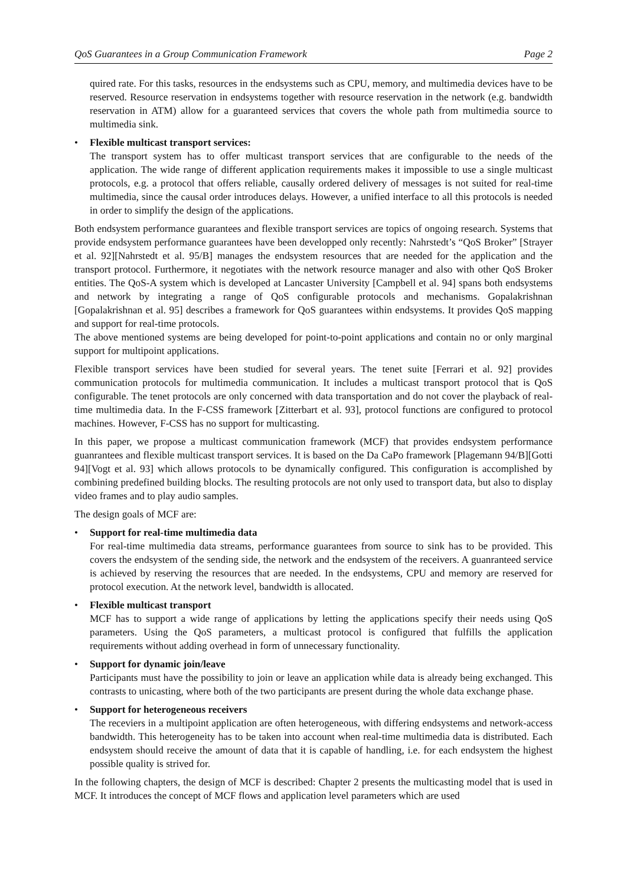QoS Guarantees in a Group Communication Framework Page 2
quired rate. For this tasks, resources in the endsystems such as CPU, memory, and multimedia devices have to be reserved. Resource reservation in endsystems together with resource reservation in the network (e.g. bandwidth reservation in ATM) allow for a guaranteed services that covers the whole path from multimedia source to multimedia sink.
• Flexible multicast transport services:
The transport system has to offer multicast transport services that are configurable to the needs of the application. The wide range of different application requirements makes it impossible to use a single multicast protocols, e.g. a protocol that offers reliable, causally ordered delivery of messages is not suited for real-time multimedia, since the causal order introduces delays. However, a unified interface to all this protocols is needed in order to simplify the design of the applications.
Both endsystem performance guarantees and flexible transport services are topics of ongoing research. Systems that provide endsystem performance guarantees have been developped only recently: Nahrstedt’s “QoS Broker” [Strayer et al. 92][Nahrstedt et al. 95/B] manages the endsystem resources that are needed for the application and the transport protocol. Furthermore, it negotiates with the network resource manager and also with other QoS Broker entities. The QoS-A system which is developed at Lancaster University [Campbell et al. 94] spans both endsystems and network by integrating a range of QoS configurable protocols and mechanisms. Gopalakrishnan [Gopalakrishnan et al. 95] describes a framework for QoS guarantees within endsystems. It provides QoS mapping and support for real-time protocols.
The above mentioned systems are being developed for point-to-point applications and contain no or only marginal support for multipoint applications.
Flexible transport services have been studied for several years. The tenet suite [Ferrari et al. 92] provides communication protocols for multimedia communication. It includes a multicast transport protocol that is QoS configurable. The tenet protocols are only concerned with data transportation and do not cover the playback of real-time multimedia data. In the F-CSS framework [Zitterbart et al. 93], protocol functions are configured to protocol machines. However, F-CSS has no support for multicasting.
In this paper, we propose a multicast communication framework (MCF) that provides endsystem performance guanrantees and flexible multicast transport services. It is based on the Da CaPo framework [Plagemann 94/B][Gotti 94][Vogt et al. 93] which allows protocols to be dynamically configured. This configuration is accomplished by combining predefined building blocks. The resulting protocols are not only used to transport data, but also to display video frames and to play audio samples.
The design goals of MCF are:
• Support for real-time multimedia data
For real-time multimedia data streams, performance guarantees from source to sink has to be provided. This covers the endsystem of the sending side, the network and the endsystem of the receivers. A guanranteed service is achieved by reserving the resources that are needed. In the endsystems, CPU and memory are reserved for protocol execution. At the network level, bandwidth is allocated.
• Flexible multicast transport
MCF has to support a wide range of applications by letting the applications specify their needs using QoS parameters. Using the QoS parameters, a multicast protocol is configured that fulfills the application requirements without adding overhead in form of unnecessary functionality.
• Support for dynamic join/leave
Participants must have the possibility to join or leave an application while data is already being exchanged. This contrasts to unicasting, where both of the two participants are present during the whole data exchange phase.
• Support for heterogeneous receivers
The receviers in a multipoint application are often heterogeneous, with differing endsystems and network-access bandwidth. This heterogeneity has to be taken into account when real-time multimedia data is distributed. Each endsystem should receive the amount of data that it is capable of handling, i.e. for each endsystem the highest possible quality is strived for.
In the following chapters, the design of MCF is described: Chapter 2 presents the multicasting model that is used in MCF. It introduces the concept of MCF flows and application level parameters which are used